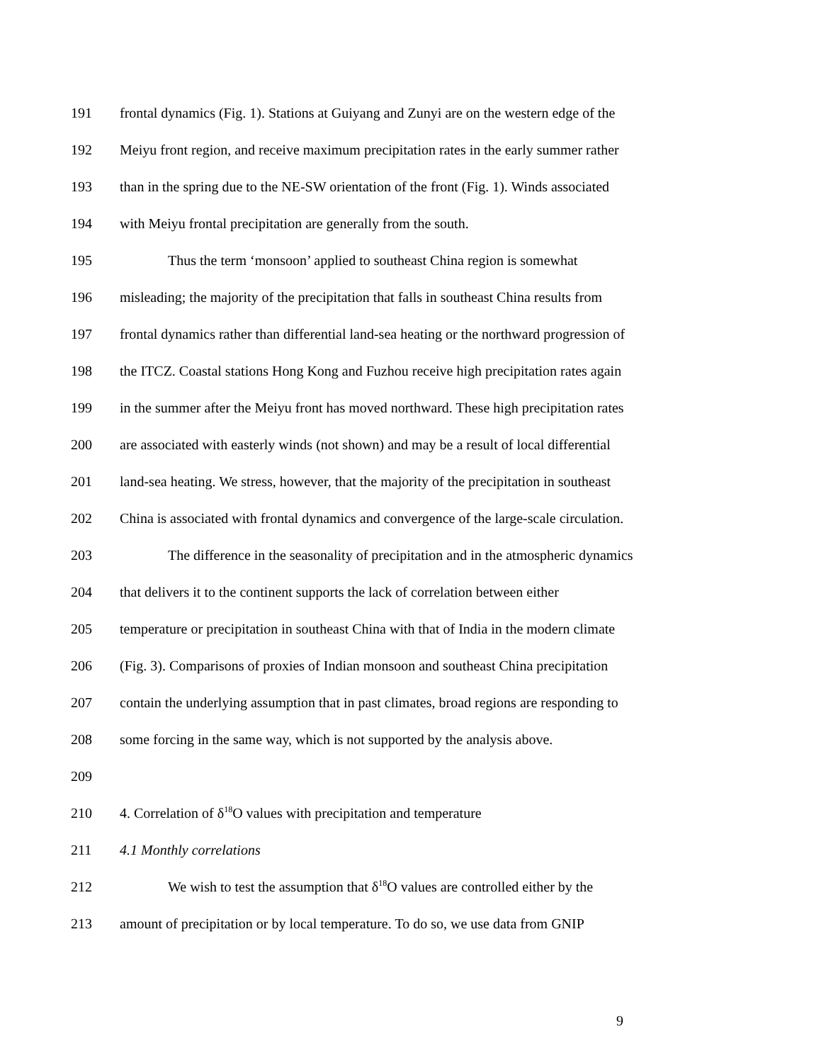191 frontal dynamics (Fig. 1). Stations at Guiyang and Zunyi are on the western edge of the
192 Meiyu front region, and receive maximum precipitation rates in the early summer rather
193 than in the spring due to the NE-SW orientation of the front (Fig. 1). Winds associated
194 with Meiyu frontal precipitation are generally from the south.
195 Thus the term ‘monsoon’ applied to southeast China region is somewhat
196 misleading; the majority of the precipitation that falls in southeast China results from
197 frontal dynamics rather than differential land-sea heating or the northward progression of
198 the ITCZ. Coastal stations Hong Kong and Fuzhou receive high precipitation rates again
199 in the summer after the Meiyu front has moved northward. These high precipitation rates
200 are associated with easterly winds (not shown) and may be a result of local differential
201 land-sea heating. We stress, however, that the majority of the precipitation in southeast
202 China is associated with frontal dynamics and convergence of the large-scale circulation.
203 The difference in the seasonality of precipitation and in the atmospheric dynamics
204 that delivers it to the continent supports the lack of correlation between either
205 temperature or precipitation in southeast China with that of India in the modern climate
206 (Fig. 3). Comparisons of proxies of Indian monsoon and southeast China precipitation
207 contain the underlying assumption that in past climates, broad regions are responding to
208 some forcing in the same way, which is not supported by the analysis above.
209
210 4. Correlation of δ<sup>18</sup>O values with precipitation and temperature
211 4.1 Monthly correlations
212 We wish to test the assumption that δ<sup>18</sup>O values are controlled either by the
213 amount of precipitation or by local temperature. To do so, we use data from GNIP
9